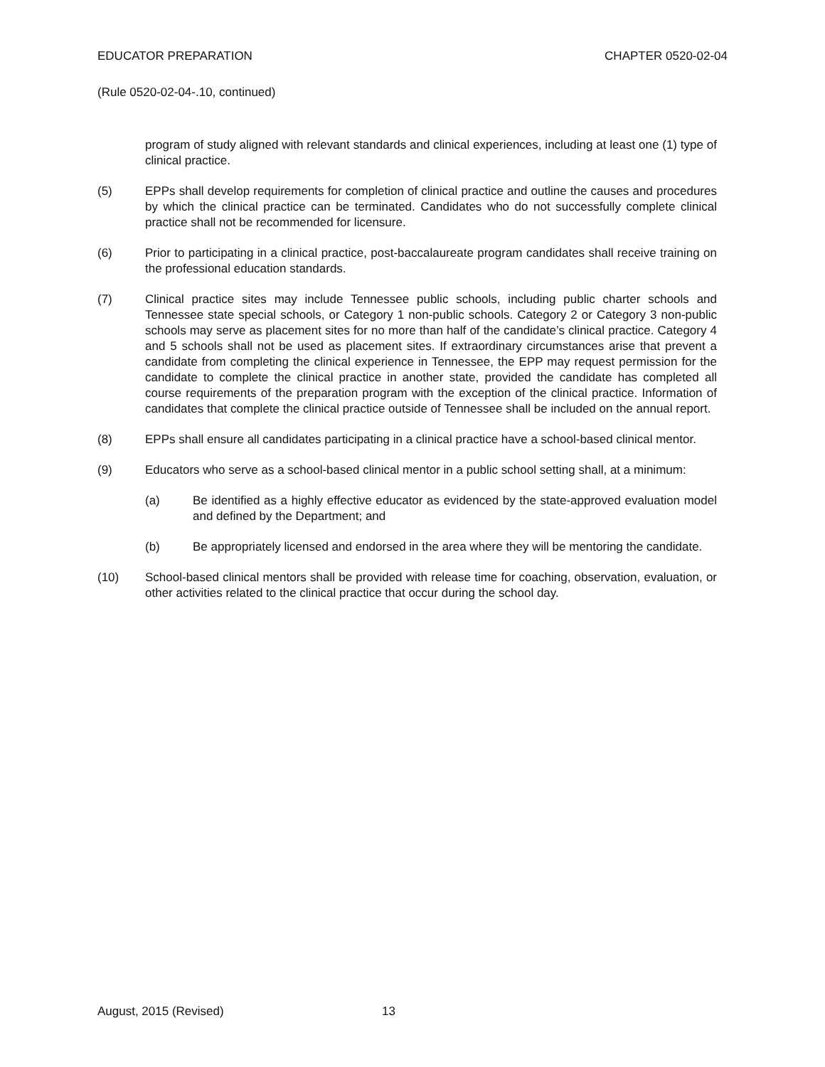EDUCATOR PREPARATION CHAPTER 0520-02-04
(Rule 0520-02-04-.10, continued)
program of study aligned with relevant standards and clinical experiences, including at least one (1) type of clinical practice.
(5) EPPs shall develop requirements for completion of clinical practice and outline the causes and procedures by which the clinical practice can be terminated. Candidates who do not successfully complete clinical practice shall not be recommended for licensure.
(6) Prior to participating in a clinical practice, post-baccalaureate program candidates shall receive training on the professional education standards.
(7) Clinical practice sites may include Tennessee public schools, including public charter schools and Tennessee state special schools, or Category 1 non-public schools. Category 2 or Category 3 non-public schools may serve as placement sites for no more than half of the candidate’s clinical practice. Category 4 and 5 schools shall not be used as placement sites. If extraordinary circumstances arise that prevent a candidate from completing the clinical experience in Tennessee, the EPP may request permission for the candidate to complete the clinical practice in another state, provided the candidate has completed all course requirements of the preparation program with the exception of the clinical practice. Information of candidates that complete the clinical practice outside of Tennessee shall be included on the annual report.
(8) EPPs shall ensure all candidates participating in a clinical practice have a school-based clinical mentor.
(9) Educators who serve as a school-based clinical mentor in a public school setting shall, at a minimum:
(a) Be identified as a highly effective educator as evidenced by the state-approved evaluation model and defined by the Department; and
(b) Be appropriately licensed and endorsed in the area where they will be mentoring the candidate.
(10) School-based clinical mentors shall be provided with release time for coaching, observation, evaluation, or other activities related to the clinical practice that occur during the school day.
August, 2015 (Revised) 13